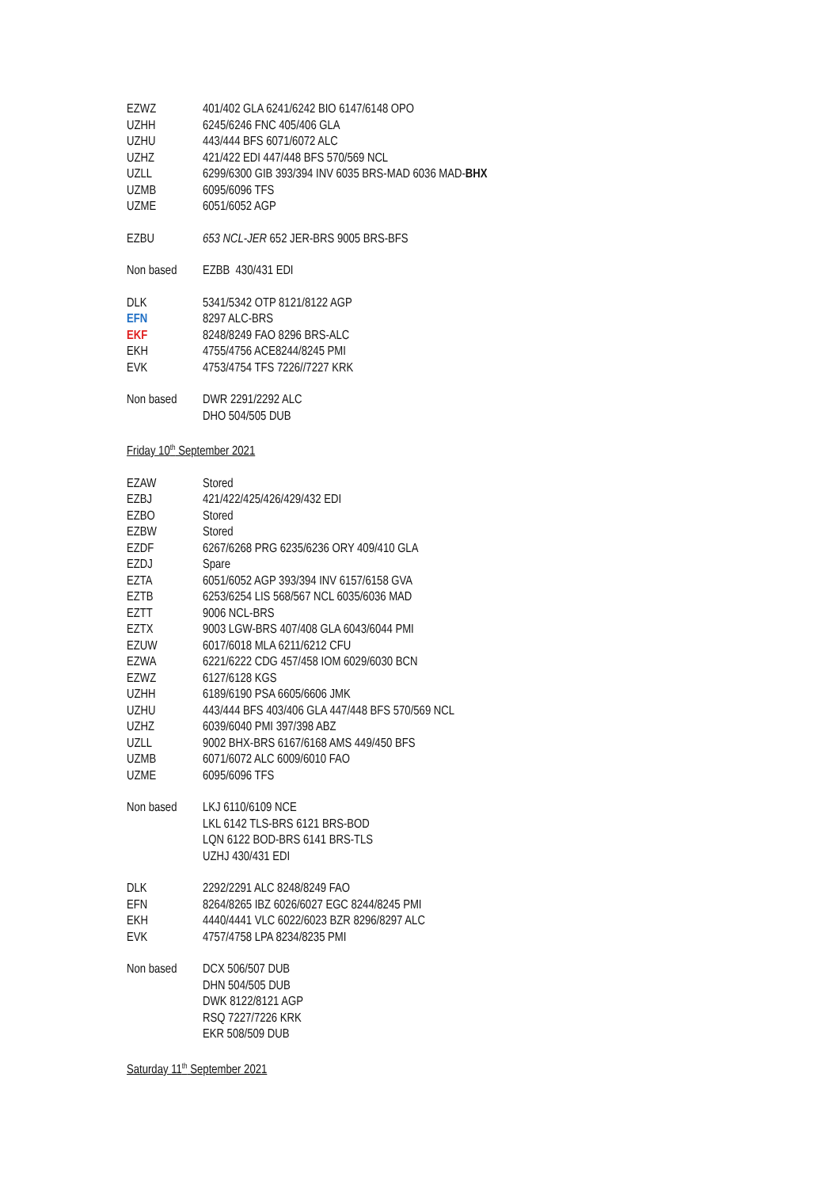| EZWZ | 401/402 GLA 6241/6242 BIO 6147/6148 OPO |
| UZHH | 6245/6246 FNC 405/406 GLA |
| UZHU | 443/444 BFS 6071/6072 ALC |
| UZHZ | 421/422 EDI 447/448 BFS 570/569 NCL |
| UZLL | 6299/6300 GIB 393/394 INV 6035 BRS-MAD 6036 MAD- BHX |
| UZMB | 6095/6096 TFS |
| UZME | 6051/6052 AGP |
| EZBU | 653 NCL-JER 652 JER-BRS 9005 BRS-BFS |
| Non based | EZBB 430/431 EDI |
| DLK | 5341/5342 OTP 8121/8122 AGP |
| EFN | 8297 ALC-BRS |
| EKF | 8248/8249 FAO 8296 BRS-ALC |
| EKH | 4755/4756 ACE8244/8245 PMI |
| EVK | 4753/4754 TFS 7226//7227 KRK |
| Non based | DWR 2291/2292 ALC |
| | DHO 504/505 DUB |
Friday 10<sup>th</sup> September 2021
| EZAW | Stored |
| EZBJ | 421/422/425/426/429/432 EDI |
| EZBO | Stored |
| EZBW | Stored |
| EZDF | 6267/6268 PRG 6235/6236 ORY 409/410 GLA |
| EZDJ | Spare |
| EZTA | 6051/6052 AGP 393/394 INV 6157/6158 GVA |
| EZTB | 6253/6254 LIS 568/567 NCL 6035/6036 MAD |
| EZTT | 9006 NCL-BRS |
| EZTX | 9003 LGW-BRS 407/408 GLA 6043/6044 PMI |
| EZUW | 6017/6018 MLA 6211/6212 CFU |
| EZWA | 6221/6222 CDG 457/458 IOM 6029/6030 BCN |
| EZWZ | 6127/6128 KGS |
| UZHH | 6189/6190 PSA 6605/6606 JMK |
| UZHU | 443/444 BFS 403/406 GLA 447/448 BFS 570/569 NCL |
| UZHZ | 6039/6040 PMI 397/398 ABZ |
| UZLL | 9002 BHX-BRS 6167/6168 AMS 449/450 BFS |
| UZMB | 6071/6072 ALC 6009/6010 FAO |
| UZME | 6095/6096 TFS |
| Non based | LKJ 6110/6109 NCE |
| | LKL 6142 TLS-BRS 6121 BRS-BOD |
| | LQN 6122 BOD-BRS 6141 BRS-TLS |
| | UZHJ 430/431 EDI |
| DLK | 2292/2291 ALC 8248/8249 FAO |
| EFN | 8264/8265 IBZ 6026/6027 EGC 8244/8245 PMI |
| EKH | 4440/4441 VLC 6022/6023 BZR 8296/8297 ALC |
| EVK | 4757/4758 LPA 8234/8235 PMI |
| Non based | DCX 506/507 DUB |
| | DHN 504/505 DUB |
| | DWK 8122/8121 AGP |
| | RSQ 7227/7226 KRK |
| | EKR 508/509 DUB |
Saturday 11<sup>th</sup> September 2021